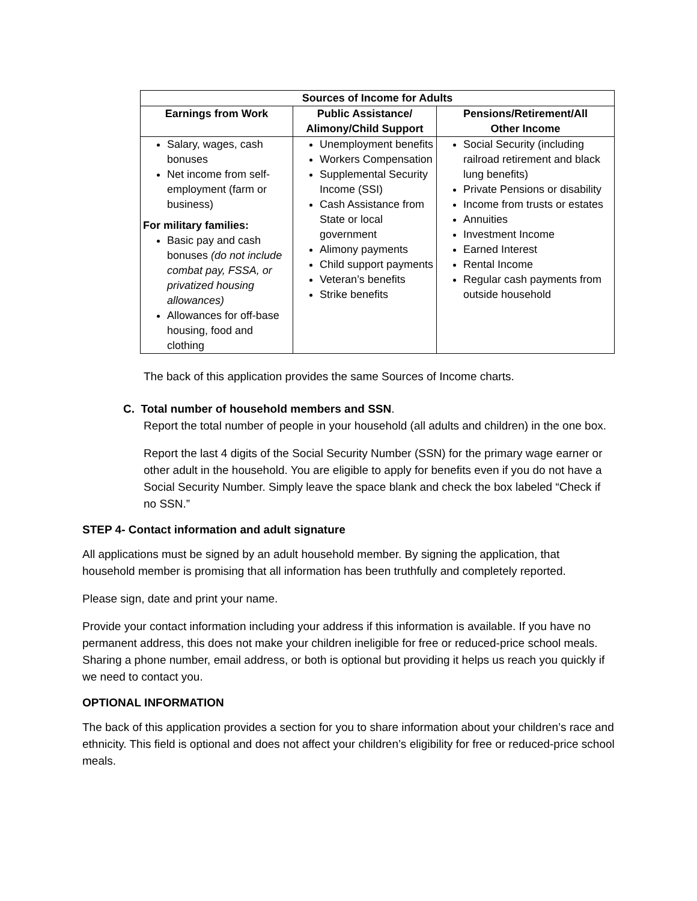| Sources of Income for Adults | | |
| --- | --- | --- |
| Earnings from Work | Public Assistance/ Alimony/Child Support | Pensions/Retirement/All Other Income |
| Salary, wages, cash bonuses Net income from self-employment (farm or business) For military families: Basic pay and cash bonuses (do not include combat pay, FSSA, or privatized housing allowances) Allowances for off-base housing, food and clothing | Unemployment benefits Workers Compensation Supplemental Security Income (SSI) Cash Assistance from State or local government Alimony payments Child support payments Veteran’s benefits Strike benefits | Social Security (including railroad retirement and black lung benefits) Private Pensions or disability Income from trusts or estates Annuities Investment Income Earned Interest Rental Income Regular cash payments from outside household |
The back of this application provides the same Sources of Income charts.
C. Total number of household members and SSN.
Report the total number of people in your household (all adults and children) in the one box.
Report the last 4 digits of the Social Security Number (SSN) for the primary wage earner or other adult in the household. You are eligible to apply for benefits even if you do not have a Social Security Number. Simply leave the space blank and check the box labeled “Check if no SSN.”
STEP 4- Contact information and adult signature
All applications must be signed by an adult household member. By signing the application, that household member is promising that all information has been truthfully and completely reported.
Please sign, date and print your name.
Provide your contact information including your address if this information is available. If you have no permanent address, this does not make your children ineligible for free or reduced-price school meals. Sharing a phone number, email address, or both is optional but providing it helps us reach you quickly if we need to contact you.
OPTIONAL INFORMATION
The back of this application provides a section for you to share information about your children’s race and ethnicity. This field is optional and does not affect your children’s eligibility for free or reduced-price school meals.